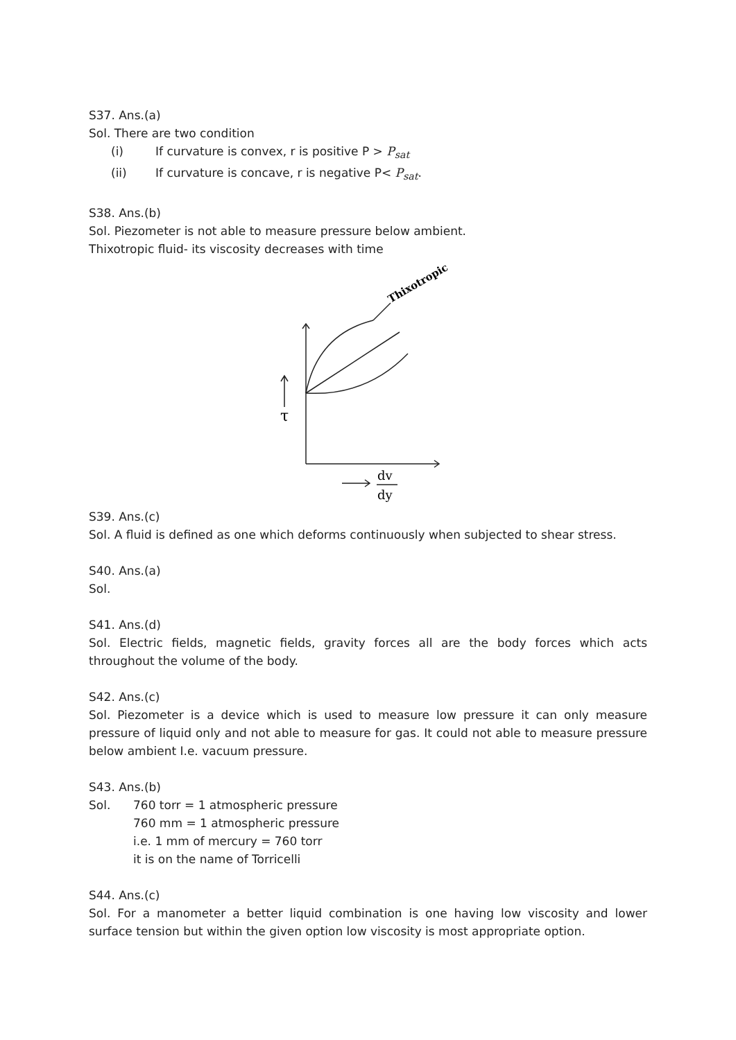S37. Ans.(a)
Sol. There are two condition
(i) If curvature is convex, r is positive P > P<sub>sat</sub>
(ii) If curvature is concave, r is negative P< P<sub>sat</sub>.
S38. Ans.(b)
Sol. Piezometer is not able to measure pressure below ambient.
Thixotropic fluid- its viscosity decreases with time
τ
dv
dy
Thixotropic
S39. Ans.(c)
Sol. A fluid is defined as one which deforms continuously when subjected to shear stress.
S40. Ans.(a)
Sol.
S41. Ans.(d)
Sol. Electric fields, magnetic fields, gravity forces all are the body forces which acts throughout the volume of the body.
S42. Ans.(c)
Sol. Piezometer is a device which is used to measure low pressure it can only measure pressure of liquid only and not able to measure for gas. It could not able to measure pressure below ambient I.e. vacuum pressure.
S43. Ans.(b)
Sol. 760 torr = 1 atmospheric pressure
760 mm = 1 atmospheric pressure
i.e. 1 mm of mercury = 760 torr
it is on the name of Torricelli
S44. Ans.(c)
Sol. For a manometer a better liquid combination is one having low viscosity and lower surface tension but within the given option low viscosity is most appropriate option.